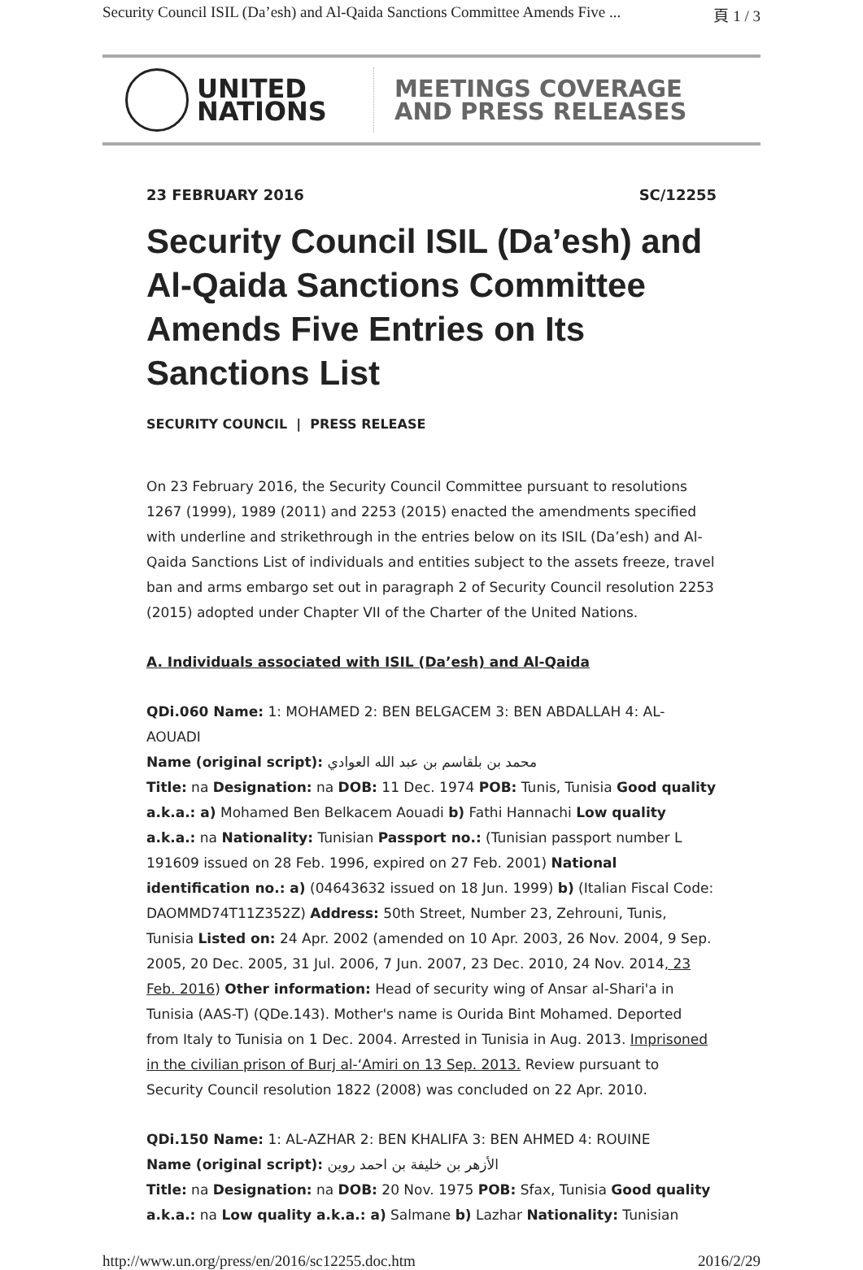Security Council ISIL (Da’esh) and Al-Qaida Sanctions Committee Amends Five ... 頁 1 / 3
UNITED
NATIONS
MEETINGS COVERAGE
AND PRESS RELEASES
23 FEBRUARY 2016 SC/12255
Security Council ISIL (Da’esh) and Al-Qaida Sanctions Committee Amends Five Entries on Its Sanctions List
SECURITY COUNCIL | PRESS RELEASE
On 23 February 2016, the Security Council Committee pursuant to resolutions 1267 (1999), 1989 (2011) and 2253 (2015) enacted the amendments specified with underline and strikethrough in the entries below on its ISIL (Da’esh) and Al-Qaida Sanctions List of individuals and entities subject to the assets freeze, travel ban and arms embargo set out in paragraph 2 of Security Council resolution 2253 (2015) adopted under Chapter VII of the Charter of the United Nations.
A. Individuals associated with ISIL (Da’esh) and Al-Qaida
QDi.060 Name: 1: MOHAMED 2: BEN BELGACEM 3: BEN ABDALLAH 4: AL-AOUADI
Name (original script): محمد بن بلقاسم بن عبد الله العوادي
Title: na Designation: na DOB: 11 Dec. 1974 POB: Tunis, Tunisia Good quality a.k.a.: a) Mohamed Ben Belkacem Aouadi b) Fathi Hannachi Low quality a.k.a.: na Nationality: Tunisian Passport no.: (Tunisian passport number L 191609 issued on 28 Feb. 1996, expired on 27 Feb. 2001) National identification no.: a) (04643632 issued on 18 Jun. 1999) b) (Italian Fiscal Code: DAOMMD74T11Z352Z) Address: 50th Street, Number 23, Zehrouni, Tunis, Tunisia Listed on: 24 Apr. 2002 (amended on 10 Apr. 2003, 26 Nov. 2004, 9 Sep. 2005, 20 Dec. 2005, 31 Jul. 2006, 7 Jun. 2007, 23 Dec. 2010, 24 Nov. 2014, 23 Feb. 2016) Other information: Head of security wing of Ansar al-Shari'a in Tunisia (AAS-T) (QDe.143). Mother's name is Ourida Bint Mohamed. Deported from Italy to Tunisia on 1 Dec. 2004. Arrested in Tunisia in Aug. 2013. Imprisoned in the civilian prison of Burj al-‘Amiri on 13 Sep. 2013. Review pursuant to Security Council resolution 1822 (2008) was concluded on 22 Apr. 2010.
QDi.150 Name: 1: AL-AZHAR 2: BEN KHALIFA 3: BEN AHMED 4: ROUINE
Name (original script): الأزهر بن خليفة بن احمد روين
Title: na Designation: na DOB: 20 Nov. 1975 POB: Sfax, Tunisia Good quality a.k.a.: na Low quality a.k.a.: a) Salmane b) Lazhar Nationality: Tunisian
http://www.un.org/press/en/2016/sc12255.doc.htm 2016/2/29